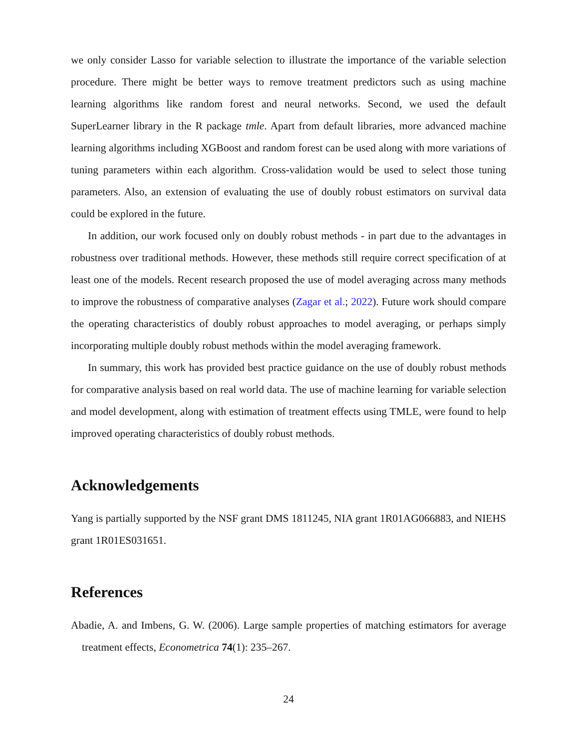we only consider Lasso for variable selection to illustrate the importance of the variable selection procedure. There might be better ways to remove treatment predictors such as using machine learning algorithms like random forest and neural networks. Second, we used the default SuperLearner library in the R package tmle. Apart from default libraries, more advanced machine learning algorithms including XGBoost and random forest can be used along with more variations of tuning parameters within each algorithm. Cross-validation would be used to select those tuning parameters. Also, an extension of evaluating the use of doubly robust estimators on survival data could be explored in the future.
In addition, our work focused only on doubly robust methods - in part due to the advantages in robustness over traditional methods. However, these methods still require correct specification of at least one of the models. Recent research proposed the use of model averaging across many methods to improve the robustness of comparative analyses (Zagar et al.; 2022). Future work should compare the operating characteristics of doubly robust approaches to model averaging, or perhaps simply incorporating multiple doubly robust methods within the model averaging framework.
In summary, this work has provided best practice guidance on the use of doubly robust methods for comparative analysis based on real world data. The use of machine learning for variable selection and model development, along with estimation of treatment effects using TMLE, were found to help improved operating characteristics of doubly robust methods.
Acknowledgements
Yang is partially supported by the NSF grant DMS 1811245, NIA grant 1R01AG066883, and NIEHS grant 1R01ES031651.
References
Abadie, A. and Imbens, G. W. (2006). Large sample properties of matching estimators for average treatment effects, Econometrica 74(1): 235–267.
24